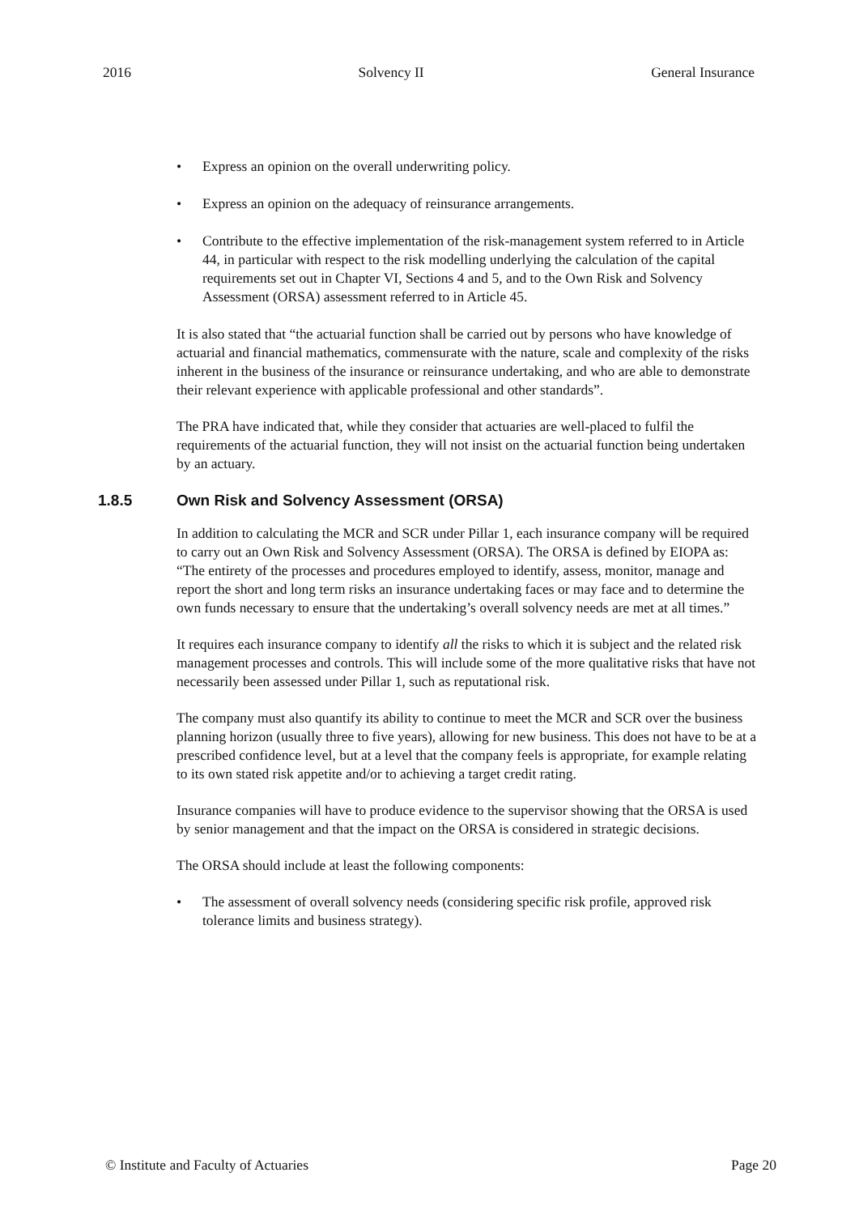2016 Solvency II General Insurance
• Express an opinion on the overall underwriting policy.
• Express an opinion on the adequacy of reinsurance arrangements.
• Contribute to the effective implementation of the risk-management system referred to in Article 44, in particular with respect to the risk modelling underlying the calculation of the capital requirements set out in Chapter VI, Sections 4 and 5, and to the Own Risk and Solvency Assessment (ORSA) assessment referred to in Article 45.
It is also stated that “the actuarial function shall be carried out by persons who have knowledge of actuarial and financial mathematics, commensurate with the nature, scale and complexity of the risks inherent in the business of the insurance or reinsurance undertaking, and who are able to demonstrate their relevant experience with applicable professional and other standards”.
The PRA have indicated that, while they consider that actuaries are well-placed to fulfil the requirements of the actuarial function, they will not insist on the actuarial function being undertaken by an actuary.
1.8.5 Own Risk and Solvency Assessment (ORSA)
In addition to calculating the MCR and SCR under Pillar 1, each insurance company will be required to carry out an Own Risk and Solvency Assessment (ORSA). The ORSA is defined by EIOPA as: “The entirety of the processes and procedures employed to identify, assess, monitor, manage and report the short and long term risks an insurance undertaking faces or may face and to determine the own funds necessary to ensure that the undertaking’s overall solvency needs are met at all times.”
It requires each insurance company to identify all the risks to which it is subject and the related risk management processes and controls. This will include some of the more qualitative risks that have not necessarily been assessed under Pillar 1, such as reputational risk.
The company must also quantify its ability to continue to meet the MCR and SCR over the business planning horizon (usually three to five years), allowing for new business. This does not have to be at a prescribed confidence level, but at a level that the company feels is appropriate, for example relating to its own stated risk appetite and/or to achieving a target credit rating.
Insurance companies will have to produce evidence to the supervisor showing that the ORSA is used by senior management and that the impact on the ORSA is considered in strategic decisions.
The ORSA should include at least the following components:
• The assessment of overall solvency needs (considering specific risk profile, approved risk tolerance limits and business strategy).
© Institute and Faculty of Actuaries Page 20